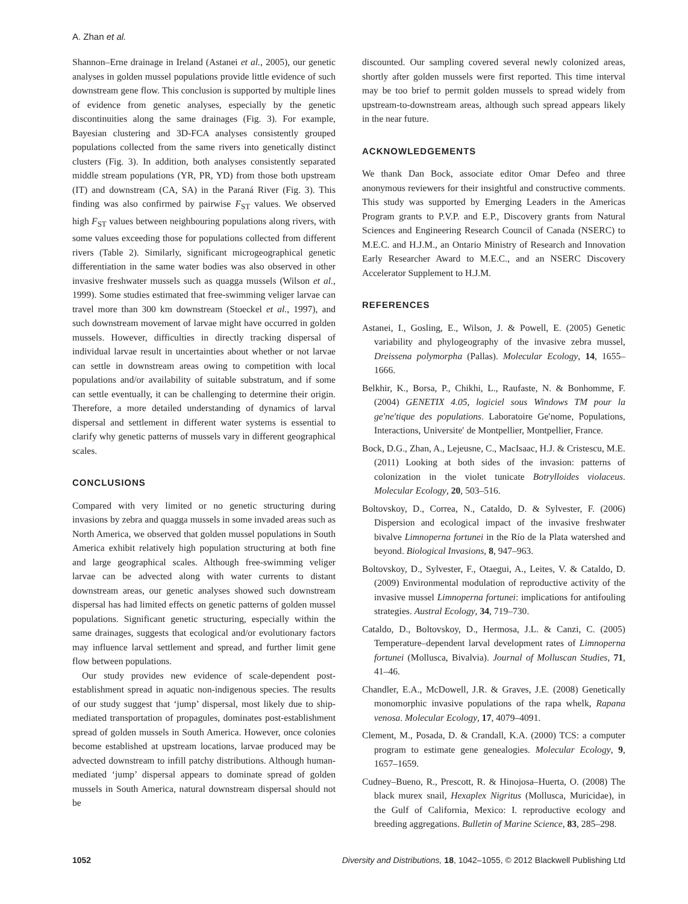A. Zhan et al.
Shannon–Erne drainage in Ireland (Astanei et al., 2005), our genetic analyses in golden mussel populations provide little evidence of such downstream gene flow. This conclusion is supported by multiple lines of evidence from genetic analyses, especially by the genetic discontinuities along the same drainages (Fig. 3). For example, Bayesian clustering and 3D-FCA analyses consistently grouped populations collected from the same rivers into genetically distinct clusters (Fig. 3). In addition, both analyses consistently separated middle stream populations (YR, PR, YD) from those both upstream (IT) and downstream (CA, SA) in the Paraná River (Fig. 3). This finding was also confirmed by pairwise F<sub>ST</sub> values. We observed high F<sub>ST</sub> values between neighbouring populations along rivers, with some values exceeding those for populations collected from different rivers (Table 2). Similarly, significant microgeographical genetic differentiation in the same water bodies was also observed in other invasive freshwater mussels such as quagga mussels (Wilson et al., 1999). Some studies estimated that free-swimming veliger larvae can travel more than 300 km downstream (Stoeckel et al., 1997), and such downstream movement of larvae might have occurred in golden mussels. However, difficulties in directly tracking dispersal of individual larvae result in uncertainties about whether or not larvae can settle in downstream areas owing to competition with local populations and/or availability of suitable substratum, and if some can settle eventually, it can be challenging to determine their origin. Therefore, a more detailed understanding of dynamics of larval dispersal and settlement in different water systems is essential to clarify why genetic patterns of mussels vary in different geographical scales.
CONCLUSIONS
Compared with very limited or no genetic structuring during invasions by zebra and quagga mussels in some invaded areas such as North America, we observed that golden mussel populations in South America exhibit relatively high population structuring at both fine and large geographical scales. Although free-swimming veliger larvae can be advected along with water currents to distant downstream areas, our genetic analyses showed such downstream dispersal has had limited effects on genetic patterns of golden mussel populations. Significant genetic structuring, especially within the same drainages, suggests that ecological and/or evolutionary factors may influence larval settlement and spread, and further limit gene flow between populations.
Our study provides new evidence of scale-dependent post-establishment spread in aquatic non-indigenous species. The results of our study suggest that ‘jump’ dispersal, most likely due to ship-mediated transportation of propagules, dominates post-establishment spread of golden mussels in South America. However, once colonies become established at upstream locations, larvae produced may be advected downstream to infill patchy distributions. Although human-mediated ‘jump’ dispersal appears to dominate spread of golden mussels in South America, natural downstream dispersal should not be
discounted. Our sampling covered several newly colonized areas, shortly after golden mussels were first reported. This time interval may be too brief to permit golden mussels to spread widely from upstream-to-downstream areas, although such spread appears likely in the near future.
ACKNOWLEDGEMENTS
We thank Dan Bock, associate editor Omar Defeo and three anonymous reviewers for their insightful and constructive comments. This study was supported by Emerging Leaders in the Americas Program grants to P.V.P. and E.P., Discovery grants from Natural Sciences and Engineering Research Council of Canada (NSERC) to M.E.C. and H.J.M., an Ontario Ministry of Research and Innovation Early Researcher Award to M.E.C., and an NSERC Discovery Accelerator Supplement to H.J.M.
REFERENCES
Astanei, I., Gosling, E., Wilson, J. & Powell, E. (2005) Genetic variability and phylogeography of the invasive zebra mussel, Dreissena polymorpha (Pallas). Molecular Ecology, 14, 1655–1666.
Belkhir, K., Borsa, P., Chikhi, L., Raufaste, N. & Bonhomme, F. (2004) GENETIX 4.05, logiciel sous Windows TM pour la ge′ne′tique des populations. Laboratoire Ge′nome, Populations, Interactions, Universite′ de Montpellier, Montpellier, France.
Bock, D.G., Zhan, A., Lejeusne, C., MacIsaac, H.J. & Cristescu, M.E. (2011) Looking at both sides of the invasion: patterns of colonization in the violet tunicate Botrylloides violaceus. Molecular Ecology, 20, 503–516.
Boltovskoy, D., Correa, N., Cataldo, D. & Sylvester, F. (2006) Dispersion and ecological impact of the invasive freshwater bivalve Limnoperna fortunei in the Río de la Plata watershed and beyond. Biological Invasions, 8, 947–963.
Boltovskoy, D., Sylvester, F., Otaegui, A., Leites, V. & Cataldo, D. (2009) Environmental modulation of reproductive activity of the invasive mussel Limnoperna fortunei: implications for antifouling strategies. Austral Ecology, 34, 719–730.
Cataldo, D., Boltovskoy, D., Hermosa, J.L. & Canzi, C. (2005) Temperature–dependent larval development rates of Limnoperna fortunei (Mollusca, Bivalvia). Journal of Molluscan Studies, 71, 41–46.
Chandler, E.A., McDowell, J.R. & Graves, J.E. (2008) Genetically monomorphic invasive populations of the rapa whelk, Rapana venosa. Molecular Ecology, 17, 4079–4091.
Clement, M., Posada, D. & Crandall, K.A. (2000) TCS: a computer program to estimate gene genealogies. Molecular Ecology, 9, 1657–1659.
Cudney–Bueno, R., Prescott, R. & Hinojosa–Huerta, O. (2008) The black murex snail, Hexaplex Nigritus (Mollusca, Muricidae), in the Gulf of California, Mexico: I. reproductive ecology and breeding aggregations. Bulletin of Marine Science, 83, 285–298.
1052 Diversity and Distributions, 18, 1042–1055, © 2012 Blackwell Publishing Ltd